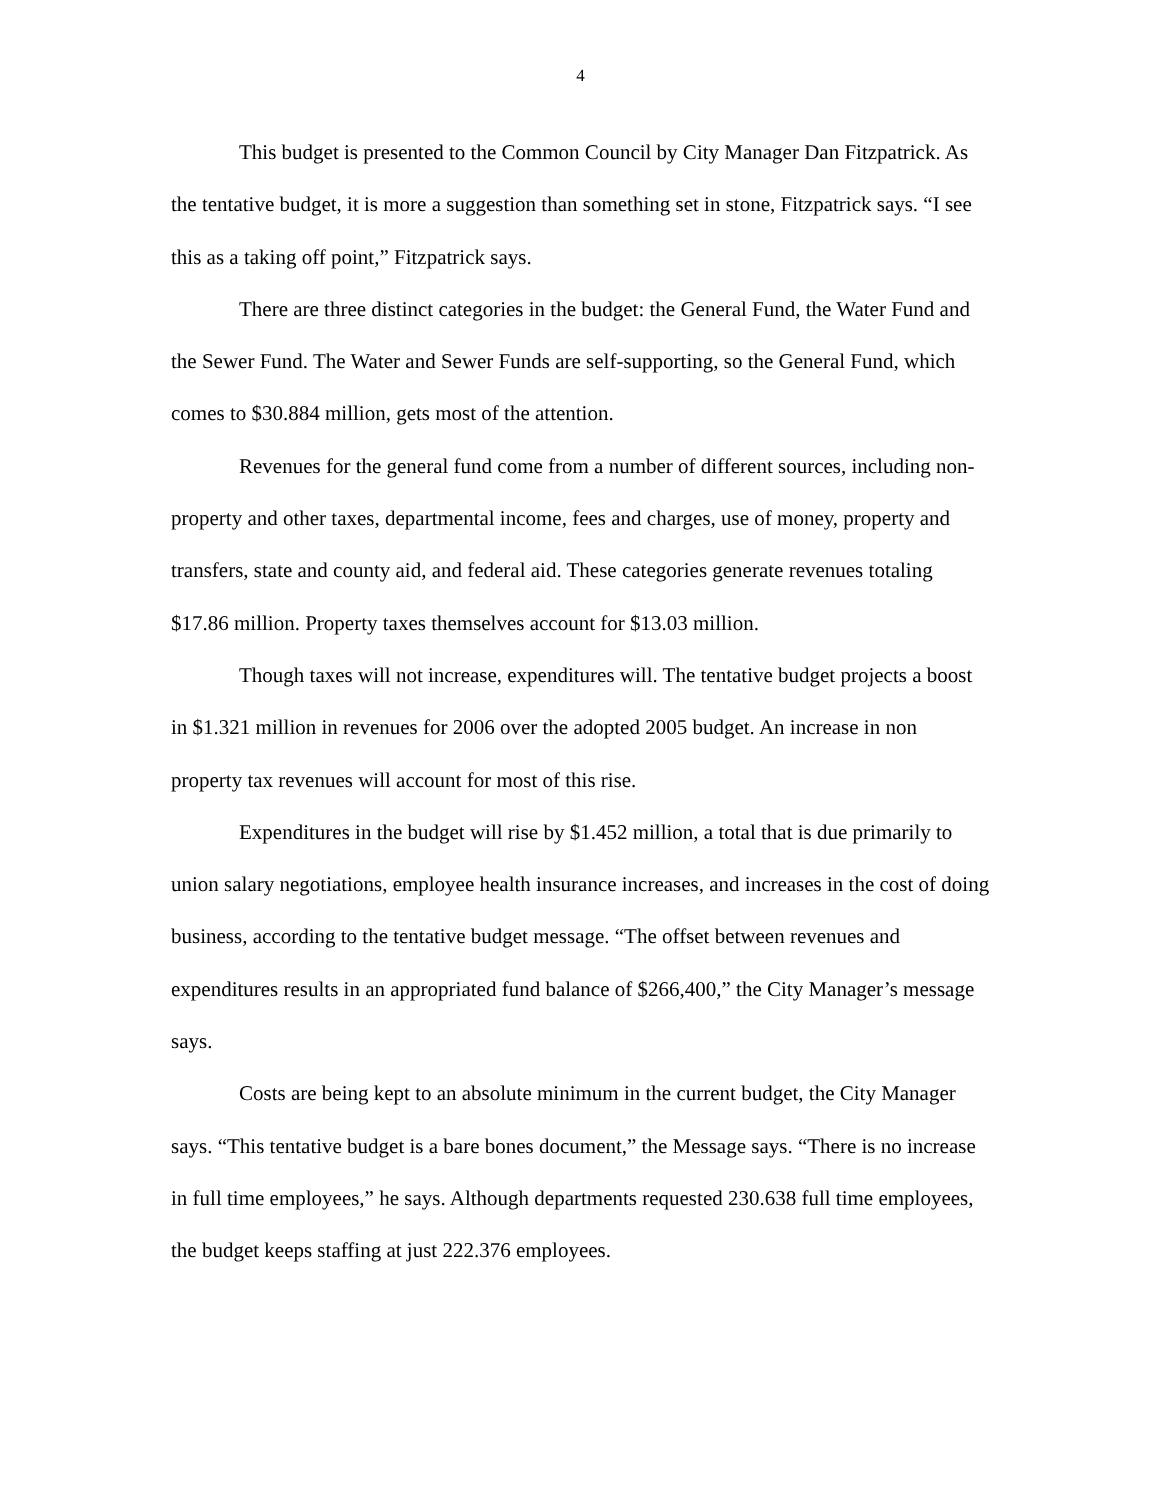4
This budget is presented to the Common Council by City Manager Dan Fitzpatrick. As the tentative budget, it is more a suggestion than something set in stone, Fitzpatrick says. “I see this as a taking off point,” Fitzpatrick says.
There are three distinct categories in the budget: the General Fund, the Water Fund and the Sewer Fund. The Water and Sewer Funds are self-supporting, so the General Fund, which comes to $30.884 million, gets most of the attention.
Revenues for the general fund come from a number of different sources, including non-property and other taxes, departmental income, fees and charges, use of money, property and transfers, state and county aid, and federal aid. These categories generate revenues totaling $17.86 million. Property taxes themselves account for $13.03 million.
Though taxes will not increase, expenditures will. The tentative budget projects a boost in $1.321 million in revenues for 2006 over the adopted 2005 budget. An increase in non property tax revenues will account for most of this rise.
Expenditures in the budget will rise by $1.452 million, a total that is due primarily to union salary negotiations, employee health insurance increases, and increases in the cost of doing business, according to the tentative budget message. “The offset between revenues and expenditures results in an appropriated fund balance of $266,400,” the City Manager’s message says.
Costs are being kept to an absolute minimum in the current budget, the City Manager says. “This tentative budget is a bare bones document,” the Message says. “There is no increase in full time employees,” he says. Although departments requested 230.638 full time employees, the budget keeps staffing at just 222.376 employees.